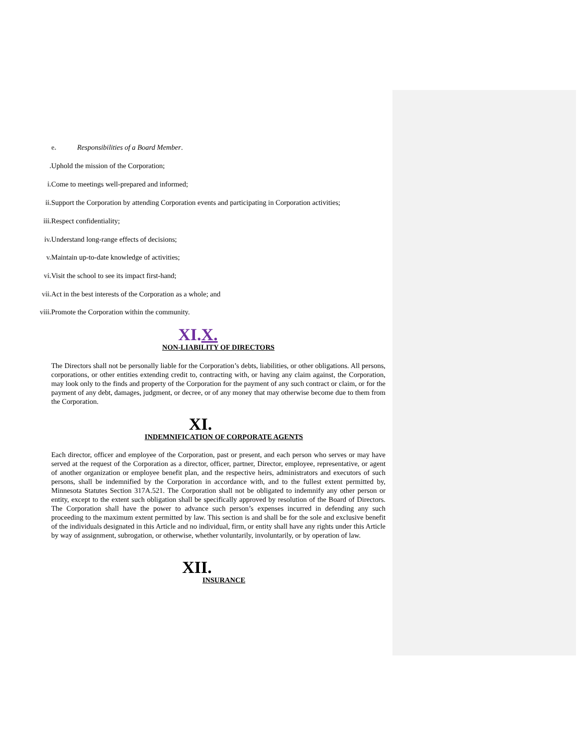e. Responsibilities of a Board Member.
. Uphold the mission of the Corporation;
i. Come to meetings well-prepared and informed;
ii. Support the Corporation by attending Corporation events and participating in Corporation activities;
iii. Respect confidentiality;
iv. Understand long-range effects of decisions;
v. Maintain up-to-date knowledge of activities;
vi. Visit the school to see its impact first-hand;
vii. Act in the best interests of the Corporation as a whole; and
viii. Promote the Corporation within the community.
XI.X.
NON-LIABILITY OF DIRECTORS
The Directors shall not be personally liable for the Corporation’s debts, liabilities, or other obligations. All persons, corporations, or other entities extending credit to, contracting with, or having any claim against, the Corporation, may look only to the finds and property of the Corporation for the payment of any such contract or claim, or for the payment of any debt, damages, judgment, or decree, or of any money that may otherwise become due to them from the Corporation.
XI.
INDEMNIFICATION OF CORPORATE AGENTS
Each director, officer and employee of the Corporation, past or present, and each person who serves or may have served at the request of the Corporation as a director, officer, partner, Director, employee, representative, or agent of another organization or employee benefit plan, and the respective heirs, administrators and executors of such persons, shall be indemnified by the Corporation in accordance with, and to the fullest extent permitted by, Minnesota Statutes Section 317A.521. The Corporation shall not be obligated to indemnify any other person or entity, except to the extent such obligation shall be specifically approved by resolution of the Board of Directors. The Corporation shall have the power to advance such person’s expenses incurred in defending any such proceeding to the maximum extent permitted by law. This section is and shall be for the sole and exclusive benefit of the individuals designated in this Article and no individual, firm, or entity shall have any rights under this Article by way of assignment, subrogation, or otherwise, whether voluntarily, involuntarily, or by operation of law.
XII.
INSURANCE